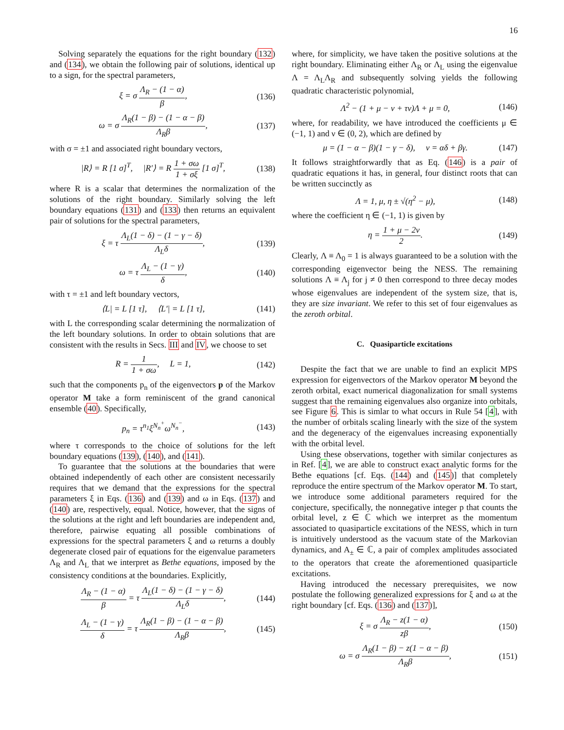16
Solving separately the equations for the right boundary (132) and (134), we obtain the following pair of solutions, identical up to a sign, for the spectral parameters,
ξ = σ Λ<sub>R</sub> − (1 − α) β, (136)
ω = σ Λ<sub>R</sub>(1 − β) − (1 − α − β) Λ<sub>R</sub>β, (137)
with σ = ±1 and associated right boundary vectors,
|R⟩ = R [1 σ]<sup>T</sup>, |R′⟩ = R 1 + σω 1 + σξ [1 σ]<sup>T</sup>, (138)
where R is a scalar that determines the normalization of the solutions of the right boundary. Similarly solving the left boundary equations (131) and (133) then returns an equivalent pair of solutions for the spectral parameters,
ξ = τ Λ<sub>L</sub>(1 − δ) − (1 − γ − δ) Λ<sub>L</sub>δ, (139)
ω = τ Λ<sub>L</sub> − (1 − γ) δ, (140)
with τ = ±1 and left boundary vectors,
⟨L| = L [1 τ], ⟨L′| = L [1 τ], (141)
with L the corresponding scalar determining the normalization of the left boundary solutions. In order to obtain solutions that are consistent with the results in Secs. III and IV, we choose to set
R = 1 1 + σω, L = 1, (142)
such that the components p<sub>n</sub> of the eigenvectors p of the Markov operator M take a form reminiscent of the grand canonical ensemble (40). Specifically,
p<sub>n</sub> = τ<sup>n<sub>1</sub></sup>ξ<sup>N<sub>n</sub><sup>+</sup></sup>ω<sup>N<sub>n</sub><sup>−</sup></sup>, (143)
where τ corresponds to the choice of solutions for the left boundary equations (139), (140), and (141).
To guarantee that the solutions at the boundaries that were obtained independently of each other are consistent necessarily requires that we demand that the expressions for the spectral parameters ξ in Eqs. (136) and (139) and ω in Eqs. (137) and (140) are, respectively, equal. Notice, however, that the signs of the solutions at the right and left boundaries are independent and, therefore, pairwise equating all possible combinations of expressions for the spectral parameters ξ and ω returns a doubly degenerate closed pair of equations for the eigenvalue parameters Λ<sub>R</sub> and Λ<sub>L</sub> that we interpret as Bethe equations, imposed by the consistency conditions at the boundaries. Explicitly,
Λ<sub>R</sub> − (1 − α) β = τ Λ<sub>L</sub>(1 − δ) − (1 − γ − δ) Λ<sub>L</sub>δ, (144)
Λ<sub>L</sub> − (1 − γ) δ = τ Λ<sub>R</sub>(1 − β) − (1 − α − β) Λ<sub>R</sub>β, (145)
where, for simplicity, we have taken the positive solutions at the right boundary. Eliminating either Λ<sub>R</sub> or Λ<sub>L</sub> using the eigenvalue Λ = Λ<sub>L</sub>Λ<sub>R</sub> and subsequently solving yields the following quadratic characteristic polynomial,
Λ<sup>2</sup> − (1 + μ − ν + τν)Λ + μ = 0, (146)
where, for readability, we have introduced the coefficients μ ∈ (−1, 1) and ν ∈ (0, 2), which are defined by
μ = (1 − α − β)(1 − γ − δ), ν = αδ + βγ. (147)
It follows straightforwardly that as Eq. (146) is a pair of quadratic equations it has, in general, four distinct roots that can be written succinctly as
Λ = 1, μ, η ± √(η<sup>2</sup> − μ), (148)
where the coefficient η ∈ (−1, 1) is given by
η = 1 + μ − 2ν 2. (149)
Clearly, Λ ≡ Λ<sub>0</sub> = 1 is always guaranteed to be a solution with the corresponding eigenvector being the NESS. The remaining solutions Λ ≡ Λ<sub>j</sub> for j ≠ 0 then correspond to three decay modes whose eigenvalues are independent of the system size, that is, they are size invariant. We refer to this set of four eigenvalues as the zeroth orbital.
C. Quasiparticle excitations
Despite the fact that we are unable to find an explicit MPS expression for eigenvectors of the Markov operator M beyond the zeroth orbital, exact numerical diagonalization for small systems suggest that the remaining eigenvalues also organize into orbitals, see Figure 6. This is simlar to what occurs in Rule 54 [4], with the number of orbitals scaling linearly with the size of the system and the degeneracy of the eigenvalues increasing exponentially with the orbital level.
Using these observations, together with similar conjectures as in Ref. [4], we are able to construct exact analytic forms for the Bethe equations [cf. Eqs. (144) and (145)] that completely reproduce the entire spectrum of the Markov operator M. To start, we introduce some additional parameters required for the conjecture, specifically, the nonnegative integer p that counts the orbital level, z ∈ ℂ which we interpret as the momentum associated to quasiparticle excitations of the NESS, which in turn is intuitively understood as the vacuum state of the Markovian dynamics, and A<sub>±</sub> ∈ ℂ, a pair of complex amplitudes associated to the operators that create the aforementioned quasiparticle excitations.
Having introduced the necessary prerequisites, we now postulate the following generalized expressions for ξ and ω at the right boundary [cf. Eqs. (136) and (137)],
ξ = σ Λ<sub>R</sub> − z(1 − α) zβ, (150)
ω = σ Λ<sub>R</sub>(1 − β) − z(1 − α − β) Λ<sub>R</sub>β, (151)